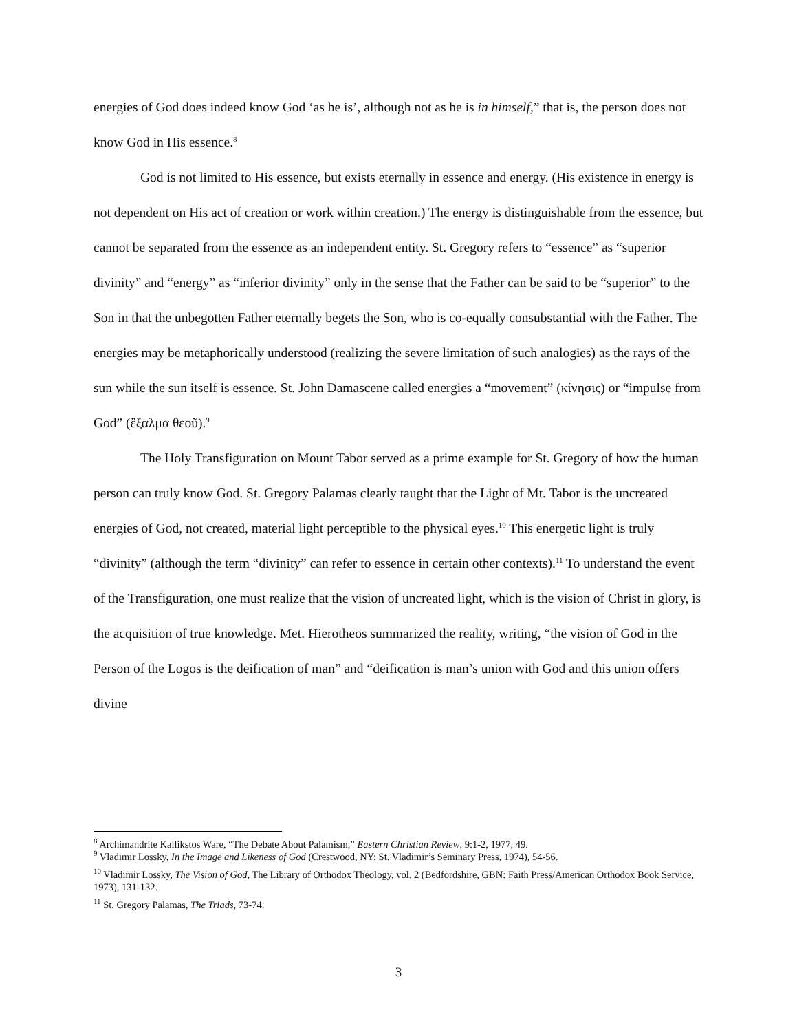energies of God does indeed know God ‘as he is’, although not as he is in himself,” that is, the person does not know God in His essence.<sup>8</sup>
God is not limited to His essence, but exists eternally in essence and energy. (His existence in energy is not dependent on His act of creation or work within creation.) The energy is distinguishable from the essence, but cannot be separated from the essence as an independent entity. St. Gregory refers to “essence” as “superior divinity” and “energy” as “inferior divinity” only in the sense that the Father can be said to be “superior” to the Son in that the unbegotten Father eternally begets the Son, who is co-equally consubstantial with the Father. The energies may be metaphorically understood (realizing the severe limitation of such analogies) as the rays of the sun while the sun itself is essence. St. John Damascene called energies a “movement” (κίνησις) or “impulse from God” (ἒξαλμα θεοῦ).<sup>9</sup>
The Holy Transfiguration on Mount Tabor served as a prime example for St. Gregory of how the human person can truly know God. St. Gregory Palamas clearly taught that the Light of Mt. Tabor is the uncreated energies of God, not created, material light perceptible to the physical eyes.<sup>10</sup> This energetic light is truly “divinity” (although the term “divinity” can refer to essence in certain other contexts).<sup>11</sup> To understand the event of the Transfiguration, one must realize that the vision of uncreated light, which is the vision of Christ in glory, is the acquisition of true knowledge. Met. Hierotheos summarized the reality, writing, “the vision of God in the Person of the Logos is the deification of man” and “deification is man’s union with God and this union offers divine
<sup>8</sup> Archimandrite Kallikstos Ware, “The Debate About Palamism,” Eastern Christian Review, 9:1-2, 1977, 49.
<sup>9</sup> Vladimir Lossky, In the Image and Likeness of God (Crestwood, NY: St. Vladimir’s Seminary Press, 1974), 54-56.
<sup>10</sup> Vladimir Lossky, The Vision of God, The Library of Orthodox Theology, vol. 2 (Bedfordshire, GBN: Faith Press/American Orthodox Book Service, 1973), 131-132.
<sup>11</sup> St. Gregory Palamas, The Triads, 73-74.
3